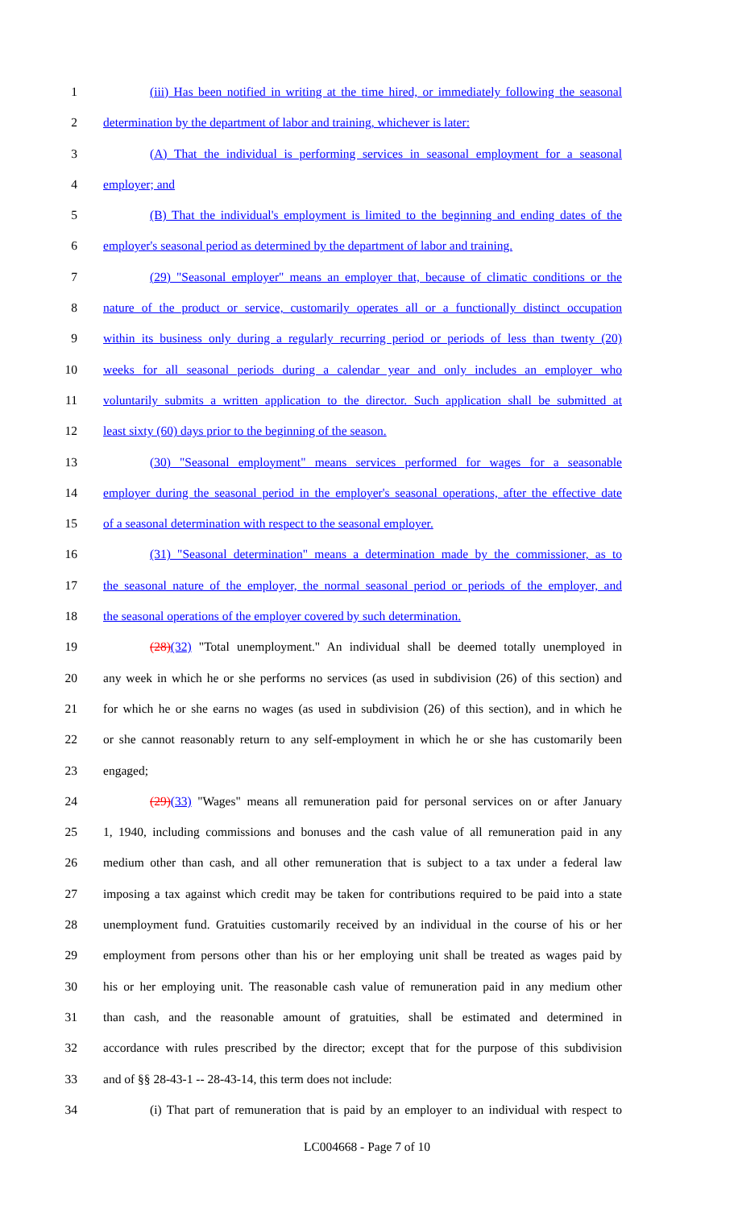1 (iii) Has been notified in writing at the time hired, or immediately following the seasonal
2 determination by the department of labor and training, whichever is later:
3 (A) That the individual is performing services in seasonal employment for a seasonal
4 employer; and
5 (B) That the individual's employment is limited to the beginning and ending dates of the
6 employer's seasonal period as determined by the department of labor and training.
7 (29) "Seasonal employer" means an employer that, because of climatic conditions or the
8 nature of the product or service, customarily operates all or a functionally distinct occupation
9 within its business only during a regularly recurring period or periods of less than twenty (20)
10 weeks for all seasonal periods during a calendar year and only includes an employer who
11 voluntarily submits a written application to the director. Such application shall be submitted at
12 least sixty (60) days prior to the beginning of the season.
13 (30) "Seasonal employment" means services performed for wages for a seasonable
14 employer during the seasonal period in the employer's seasonal operations, after the effective date
15 of a seasonal determination with respect to the seasonal employer.
16 (31) "Seasonal determination" means a determination made by the commissioner, as to
17 the seasonal nature of the employer, the normal seasonal period or periods of the employer, and
18 the seasonal operations of the employer covered by such determination.
19 (28)(32) "Total unemployment." An individual shall be deemed totally unemployed in
20 any week in which he or she performs no services (as used in subdivision (26) of this section) and
21 for which he or she earns no wages (as used in subdivision (26) of this section), and in which he
22 or she cannot reasonably return to any self-employment in which he or she has customarily been
23 engaged;
24 (29)(33) "Wages" means all remuneration paid for personal services on or after January
25 1, 1940, including commissions and bonuses and the cash value of all remuneration paid in any
26 medium other than cash, and all other remuneration that is subject to a tax under a federal law
27 imposing a tax against which credit may be taken for contributions required to be paid into a state
28 unemployment fund. Gratuities customarily received by an individual in the course of his or her
29 employment from persons other than his or her employing unit shall be treated as wages paid by
30 his or her employing unit. The reasonable cash value of remuneration paid in any medium other
31 than cash, and the reasonable amount of gratuities, shall be estimated and determined in
32 accordance with rules prescribed by the director; except that for the purpose of this subdivision
33 and of §§ 28-43-1 -- 28-43-14, this term does not include:
34 (i) That part of remuneration that is paid by an employer to an individual with respect to
LC004668 - Page 7 of 10